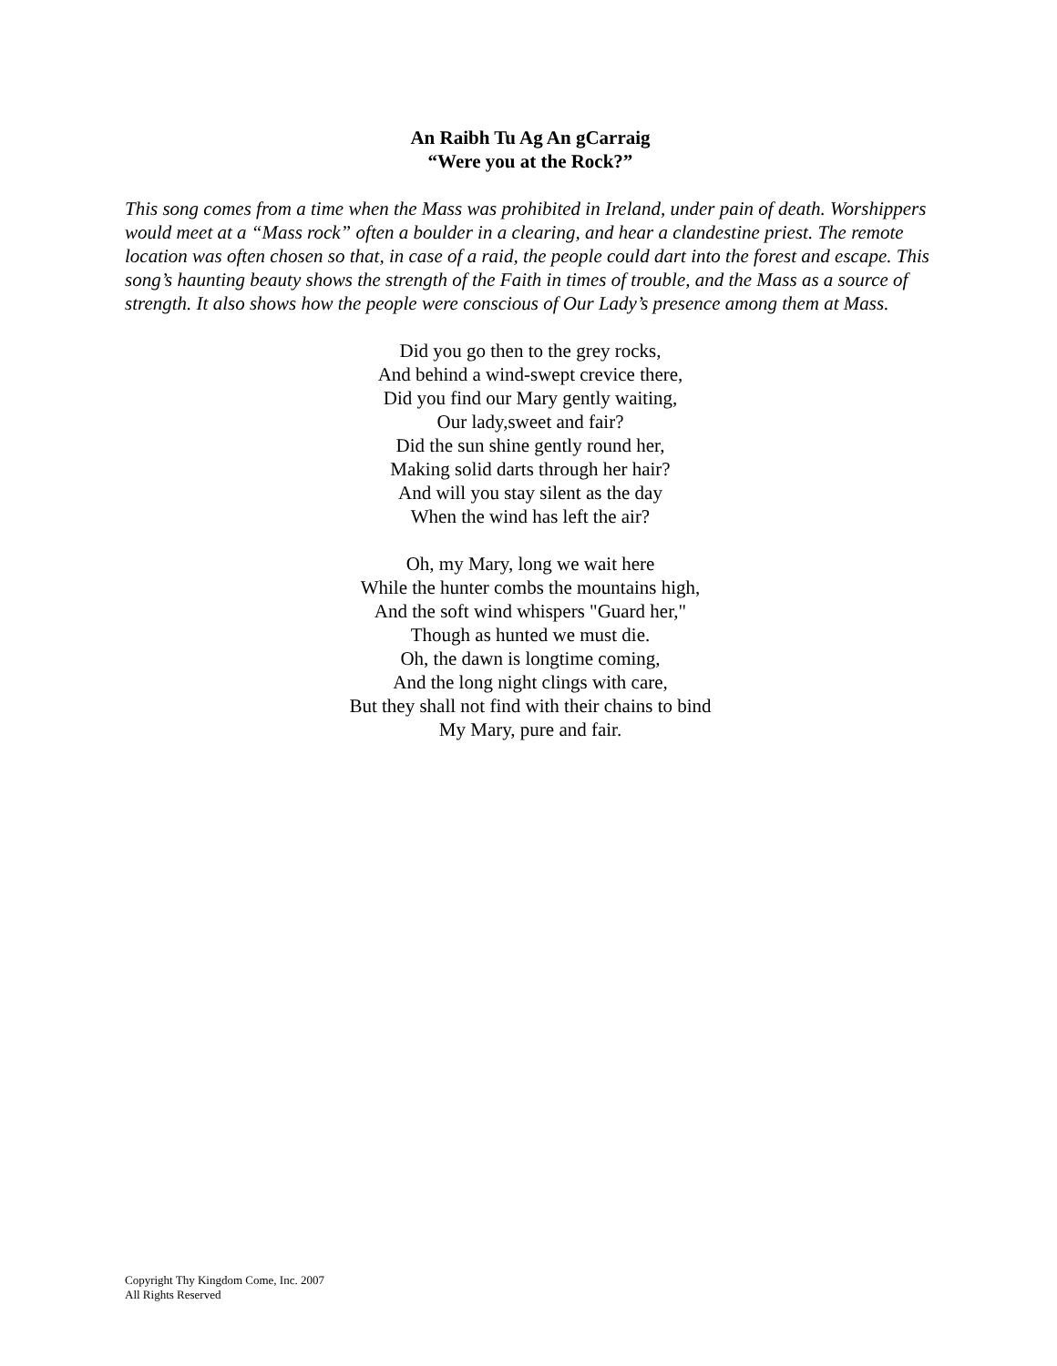An Raibh Tu Ag An gCarraig
“Were you at the Rock?”
This song comes from a time when the Mass was prohibited in Ireland, under pain of death. Worshippers would meet at a “Mass rock” often a boulder in a clearing, and hear a clandestine priest. The remote location was often chosen so that, in case of a raid, the people could dart into the forest and escape. This song’s haunting beauty shows the strength of the Faith in times of trouble, and the Mass as a source of strength. It also shows how the people were conscious of Our Lady’s presence among them at Mass.
Did you go then to the grey rocks,
And behind a wind-swept crevice there,
Did you find our Mary gently waiting,
Our lady,sweet and fair?
Did the sun shine gently round her,
Making solid darts through her hair?
And will you stay silent as the day
When the wind has left the air?
Oh, my Mary, long we wait here
While the hunter combs the mountains high,
And the soft wind whispers "Guard her,"
Though as hunted we must die.
Oh, the dawn is longtime coming,
And the long night clings with care,
But they shall not find with their chains to bind
My Mary, pure and fair.
Copyright Thy Kingdom Come, Inc. 2007
All Rights Reserved